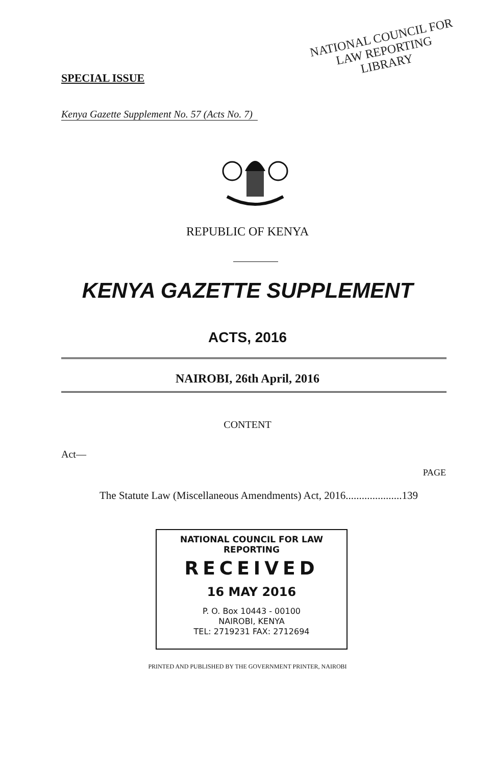NATIONAL COUNCIL FOR
LAW REPORTING
LIBRARY
SPECIAL ISSUE
Kenya Gazette Supplement No. 57 (Acts No. 7)
REPUBLIC OF KENYA
KENYA GAZETTE SUPPLEMENT
ACTS, 2016
NAIROBI, 26th April, 2016
CONTENT
Act—
PAGE
The Statute Law (Miscellaneous Amendments) Act, 2016.....................139
NATIONAL COUNCIL FOR LAW REPORTING
RECEIVED
16 MAY 2016
P. O. Box 10443 - 00100
NAIROBI, KENYA
TEL: 2719231 FAX: 2712694
PRINTED AND PUBLISHED BY THE GOVERNMENT PRINTER, NAIROBI